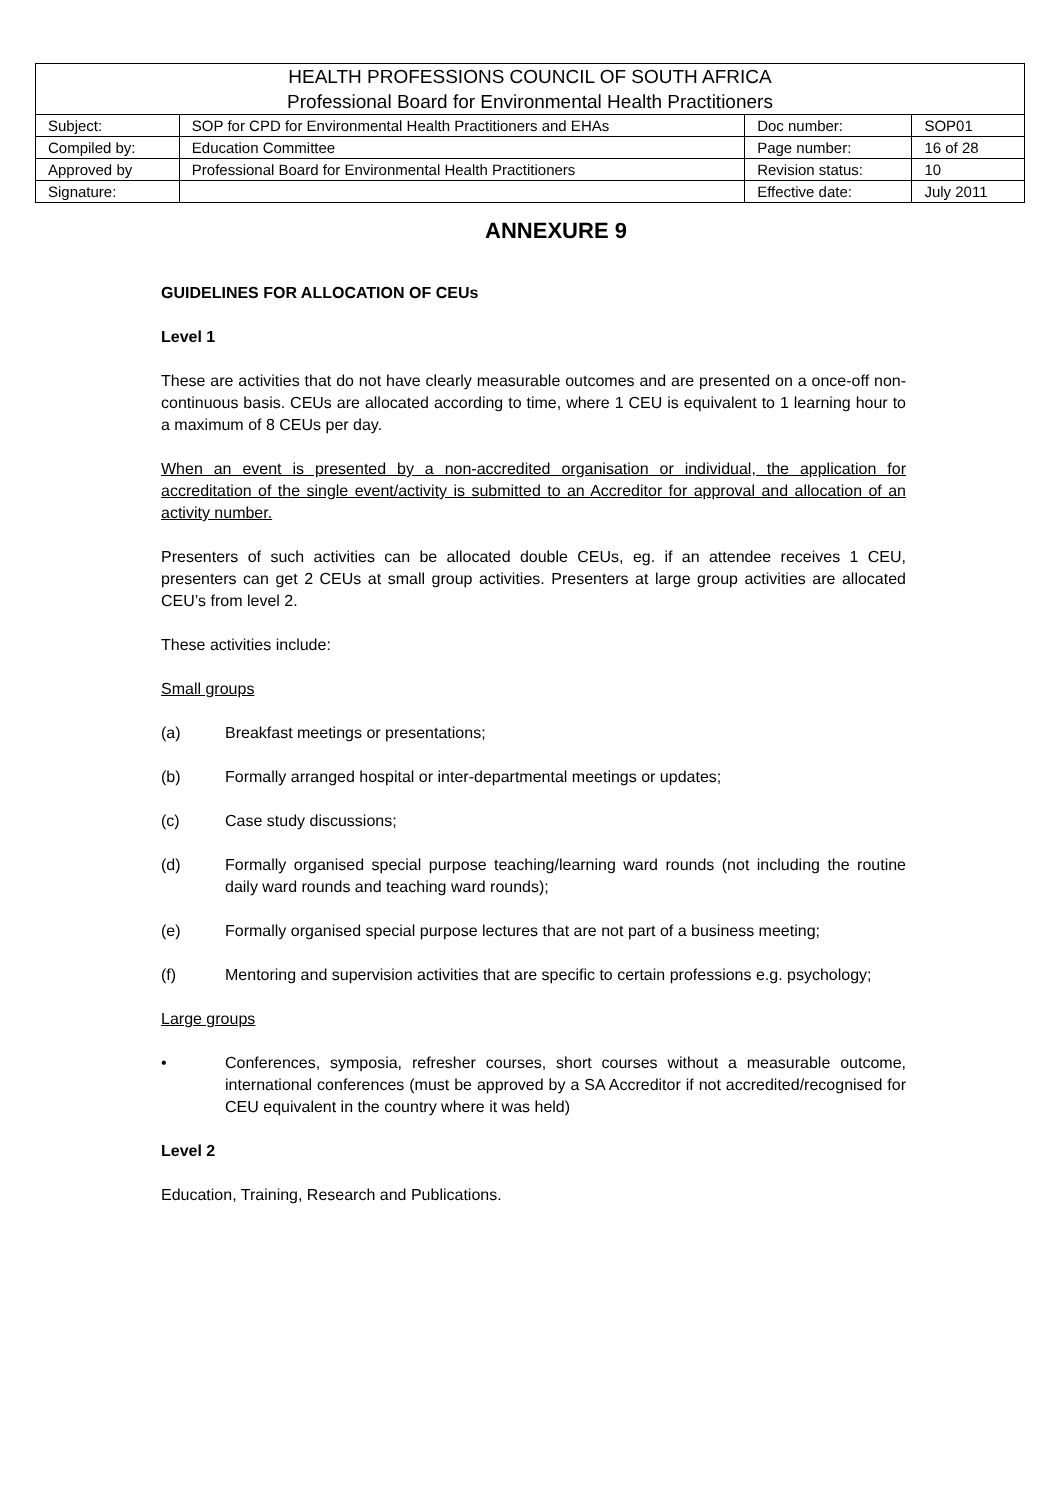| HEALTH PROFESSIONS COUNCIL OF SOUTH AFRICA Professional Board for Environmental Health Practitioners | | | |
| Subject: | SOP for CPD for Environmental Health Practitioners and EHAs | Doc number: | SOP01 |
| Compiled by: | Education Committee | Page number: | 16 of 28 |
| Approved by | Professional Board for Environmental Health Practitioners | Revision status: | 10 |
| Signature: | | Effective date: | July 2011 |
ANNEXURE 9
GUIDELINES FOR ALLOCATION OF CEUs
Level 1
These are activities that do not have clearly measurable outcomes and are presented on a once-off non-continuous basis. CEUs are allocated according to time, where 1 CEU is equivalent to 1 learning hour to a maximum of 8 CEUs per day.
When an event is presented by a non-accredited organisation or individual, the application for accreditation of the single event/activity is submitted to an Accreditor for approval and allocation of an activity number.
Presenters of such activities can be allocated double CEUs, eg. if an attendee receives 1 CEU, presenters can get 2 CEUs at small group activities. Presenters at large group activities are allocated CEU’s from level 2.
These activities include:
Small groups
(a) Breakfast meetings or presentations;
(b) Formally arranged hospital or inter-departmental meetings or updates;
(c) Case study discussions;
(d) Formally organised special purpose teaching/learning ward rounds (not including the routine daily ward rounds and teaching ward rounds);
(e) Formally organised special purpose lectures that are not part of a business meeting;
(f) Mentoring and supervision activities that are specific to certain professions e.g. psychology;
Large groups
• Conferences, symposia, refresher courses, short courses without a measurable outcome, international conferences (must be approved by a SA Accreditor if not accredited/recognised for CEU equivalent in the country where it was held)
Level 2
Education, Training, Research and Publications.